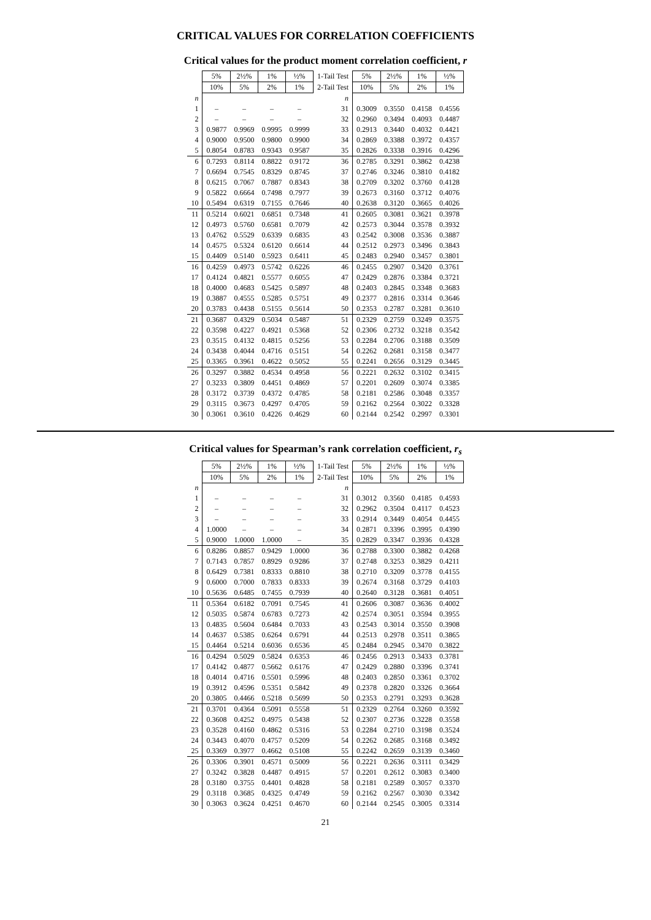CRITICAL VALUES FOR CORRELATION COEFFICIENTS
Critical values for the product moment correlation coefficient, r
| | 5% | 2½% | 1% | ½% | 1-Tail Test | 5% | 2½% | 1% | ½% |
| | 10% | 5% | 2% | 1% | 2-Tail Test | 10% | 5% | 2% | 1% |
| n | | | | | n | | | | |
| 1 | – | – | – | – | 31 | 0.3009 | 0.3550 | 0.4158 | 0.4556 |
| 2 | – | – | – | – | 32 | 0.2960 | 0.3494 | 0.4093 | 0.4487 |
| 3 | 0.9877 | 0.9969 | 0.9995 | 0.9999 | 33 | 0.2913 | 0.3440 | 0.4032 | 0.4421 |
| 4 | 0.9000 | 0.9500 | 0.9800 | 0.9900 | 34 | 0.2869 | 0.3388 | 0.3972 | 0.4357 |
| 5 | 0.8054 | 0.8783 | 0.9343 | 0.9587 | 35 | 0.2826 | 0.3338 | 0.3916 | 0.4296 |
| 6 | 0.7293 | 0.8114 | 0.8822 | 0.9172 | 36 | 0.2785 | 0.3291 | 0.3862 | 0.4238 |
| 7 | 0.6694 | 0.7545 | 0.8329 | 0.8745 | 37 | 0.2746 | 0.3246 | 0.3810 | 0.4182 |
| 8 | 0.6215 | 0.7067 | 0.7887 | 0.8343 | 38 | 0.2709 | 0.3202 | 0.3760 | 0.4128 |
| 9 | 0.5822 | 0.6664 | 0.7498 | 0.7977 | 39 | 0.2673 | 0.3160 | 0.3712 | 0.4076 |
| 10 | 0.5494 | 0.6319 | 0.7155 | 0.7646 | 40 | 0.2638 | 0.3120 | 0.3665 | 0.4026 |
| 11 | 0.5214 | 0.6021 | 0.6851 | 0.7348 | 41 | 0.2605 | 0.3081 | 0.3621 | 0.3978 |
| 12 | 0.4973 | 0.5760 | 0.6581 | 0.7079 | 42 | 0.2573 | 0.3044 | 0.3578 | 0.3932 |
| 13 | 0.4762 | 0.5529 | 0.6339 | 0.6835 | 43 | 0.2542 | 0.3008 | 0.3536 | 0.3887 |
| 14 | 0.4575 | 0.5324 | 0.6120 | 0.6614 | 44 | 0.2512 | 0.2973 | 0.3496 | 0.3843 |
| 15 | 0.4409 | 0.5140 | 0.5923 | 0.6411 | 45 | 0.2483 | 0.2940 | 0.3457 | 0.3801 |
| 16 | 0.4259 | 0.4973 | 0.5742 | 0.6226 | 46 | 0.2455 | 0.2907 | 0.3420 | 0.3761 |
| 17 | 0.4124 | 0.4821 | 0.5577 | 0.6055 | 47 | 0.2429 | 0.2876 | 0.3384 | 0.3721 |
| 18 | 0.4000 | 0.4683 | 0.5425 | 0.5897 | 48 | 0.2403 | 0.2845 | 0.3348 | 0.3683 |
| 19 | 0.3887 | 0.4555 | 0.5285 | 0.5751 | 49 | 0.2377 | 0.2816 | 0.3314 | 0.3646 |
| 20 | 0.3783 | 0.4438 | 0.5155 | 0.5614 | 50 | 0.2353 | 0.2787 | 0.3281 | 0.3610 |
| 21 | 0.3687 | 0.4329 | 0.5034 | 0.5487 | 51 | 0.2329 | 0.2759 | 0.3249 | 0.3575 |
| 22 | 0.3598 | 0.4227 | 0.4921 | 0.5368 | 52 | 0.2306 | 0.2732 | 0.3218 | 0.3542 |
| 23 | 0.3515 | 0.4132 | 0.4815 | 0.5256 | 53 | 0.2284 | 0.2706 | 0.3188 | 0.3509 |
| 24 | 0.3438 | 0.4044 | 0.4716 | 0.5151 | 54 | 0.2262 | 0.2681 | 0.3158 | 0.3477 |
| 25 | 0.3365 | 0.3961 | 0.4622 | 0.5052 | 55 | 0.2241 | 0.2656 | 0.3129 | 0.3445 |
| 26 | 0.3297 | 0.3882 | 0.4534 | 0.4958 | 56 | 0.2221 | 0.2632 | 0.3102 | 0.3415 |
| 27 | 0.3233 | 0.3809 | 0.4451 | 0.4869 | 57 | 0.2201 | 0.2609 | 0.3074 | 0.3385 |
| 28 | 0.3172 | 0.3739 | 0.4372 | 0.4785 | 58 | 0.2181 | 0.2586 | 0.3048 | 0.3357 |
| 29 | 0.3115 | 0.3673 | 0.4297 | 0.4705 | 59 | 0.2162 | 0.2564 | 0.3022 | 0.3328 |
| 30 | 0.3061 | 0.3610 | 0.4226 | 0.4629 | 60 | 0.2144 | 0.2542 | 0.2997 | 0.3301 |
Critical values for Spearman’s rank correlation coefficient, r<sub>s</sub>
| | 5% | 2½% | 1% | ½% | 1-Tail Test | 5% | 2½% | 1% | ½% |
| | 10% | 5% | 2% | 1% | 2-Tail Test | 10% | 5% | 2% | 1% |
| n | | | | | n | | | | |
| 1 | – | – | – | – | 31 | 0.3012 | 0.3560 | 0.4185 | 0.4593 |
| 2 | – | – | – | – | 32 | 0.2962 | 0.3504 | 0.4117 | 0.4523 |
| 3 | – | – | – | – | 33 | 0.2914 | 0.3449 | 0.4054 | 0.4455 |
| 4 | 1.0000 | – | – | – | 34 | 0.2871 | 0.3396 | 0.3995 | 0.4390 |
| 5 | 0.9000 | 1.0000 | 1.0000 | – | 35 | 0.2829 | 0.3347 | 0.3936 | 0.4328 |
| 6 | 0.8286 | 0.8857 | 0.9429 | 1.0000 | 36 | 0.2788 | 0.3300 | 0.3882 | 0.4268 |
| 7 | 0.7143 | 0.7857 | 0.8929 | 0.9286 | 37 | 0.2748 | 0.3253 | 0.3829 | 0.4211 |
| 8 | 0.6429 | 0.7381 | 0.8333 | 0.8810 | 38 | 0.2710 | 0.3209 | 0.3778 | 0.4155 |
| 9 | 0.6000 | 0.7000 | 0.7833 | 0.8333 | 39 | 0.2674 | 0.3168 | 0.3729 | 0.4103 |
| 10 | 0.5636 | 0.6485 | 0.7455 | 0.7939 | 40 | 0.2640 | 0.3128 | 0.3681 | 0.4051 |
| 11 | 0.5364 | 0.6182 | 0.7091 | 0.7545 | 41 | 0.2606 | 0.3087 | 0.3636 | 0.4002 |
| 12 | 0.5035 | 0.5874 | 0.6783 | 0.7273 | 42 | 0.2574 | 0.3051 | 0.3594 | 0.3955 |
| 13 | 0.4835 | 0.5604 | 0.6484 | 0.7033 | 43 | 0.2543 | 0.3014 | 0.3550 | 0.3908 |
| 14 | 0.4637 | 0.5385 | 0.6264 | 0.6791 | 44 | 0.2513 | 0.2978 | 0.3511 | 0.3865 |
| 15 | 0.4464 | 0.5214 | 0.6036 | 0.6536 | 45 | 0.2484 | 0.2945 | 0.3470 | 0.3822 |
| 16 | 0.4294 | 0.5029 | 0.5824 | 0.6353 | 46 | 0.2456 | 0.2913 | 0.3433 | 0.3781 |
| 17 | 0.4142 | 0.4877 | 0.5662 | 0.6176 | 47 | 0.2429 | 0.2880 | 0.3396 | 0.3741 |
| 18 | 0.4014 | 0.4716 | 0.5501 | 0.5996 | 48 | 0.2403 | 0.2850 | 0.3361 | 0.3702 |
| 19 | 0.3912 | 0.4596 | 0.5351 | 0.5842 | 49 | 0.2378 | 0.2820 | 0.3326 | 0.3664 |
| 20 | 0.3805 | 0.4466 | 0.5218 | 0.5699 | 50 | 0.2353 | 0.2791 | 0.3293 | 0.3628 |
| 21 | 0.3701 | 0.4364 | 0.5091 | 0.5558 | 51 | 0.2329 | 0.2764 | 0.3260 | 0.3592 |
| 22 | 0.3608 | 0.4252 | 0.4975 | 0.5438 | 52 | 0.2307 | 0.2736 | 0.3228 | 0.3558 |
| 23 | 0.3528 | 0.4160 | 0.4862 | 0.5316 | 53 | 0.2284 | 0.2710 | 0.3198 | 0.3524 |
| 24 | 0.3443 | 0.4070 | 0.4757 | 0.5209 | 54 | 0.2262 | 0.2685 | 0.3168 | 0.3492 |
| 25 | 0.3369 | 0.3977 | 0.4662 | 0.5108 | 55 | 0.2242 | 0.2659 | 0.3139 | 0.3460 |
| 26 | 0.3306 | 0.3901 | 0.4571 | 0.5009 | 56 | 0.2221 | 0.2636 | 0.3111 | 0.3429 |
| 27 | 0.3242 | 0.3828 | 0.4487 | 0.4915 | 57 | 0.2201 | 0.2612 | 0.3083 | 0.3400 |
| 28 | 0.3180 | 0.3755 | 0.4401 | 0.4828 | 58 | 0.2181 | 0.2589 | 0.3057 | 0.3370 |
| 29 | 0.3118 | 0.3685 | 0.4325 | 0.4749 | 59 | 0.2162 | 0.2567 | 0.3030 | 0.3342 |
| 30 | 0.3063 | 0.3624 | 0.4251 | 0.4670 | 60 | 0.2144 | 0.2545 | 0.3005 | 0.3314 |
21